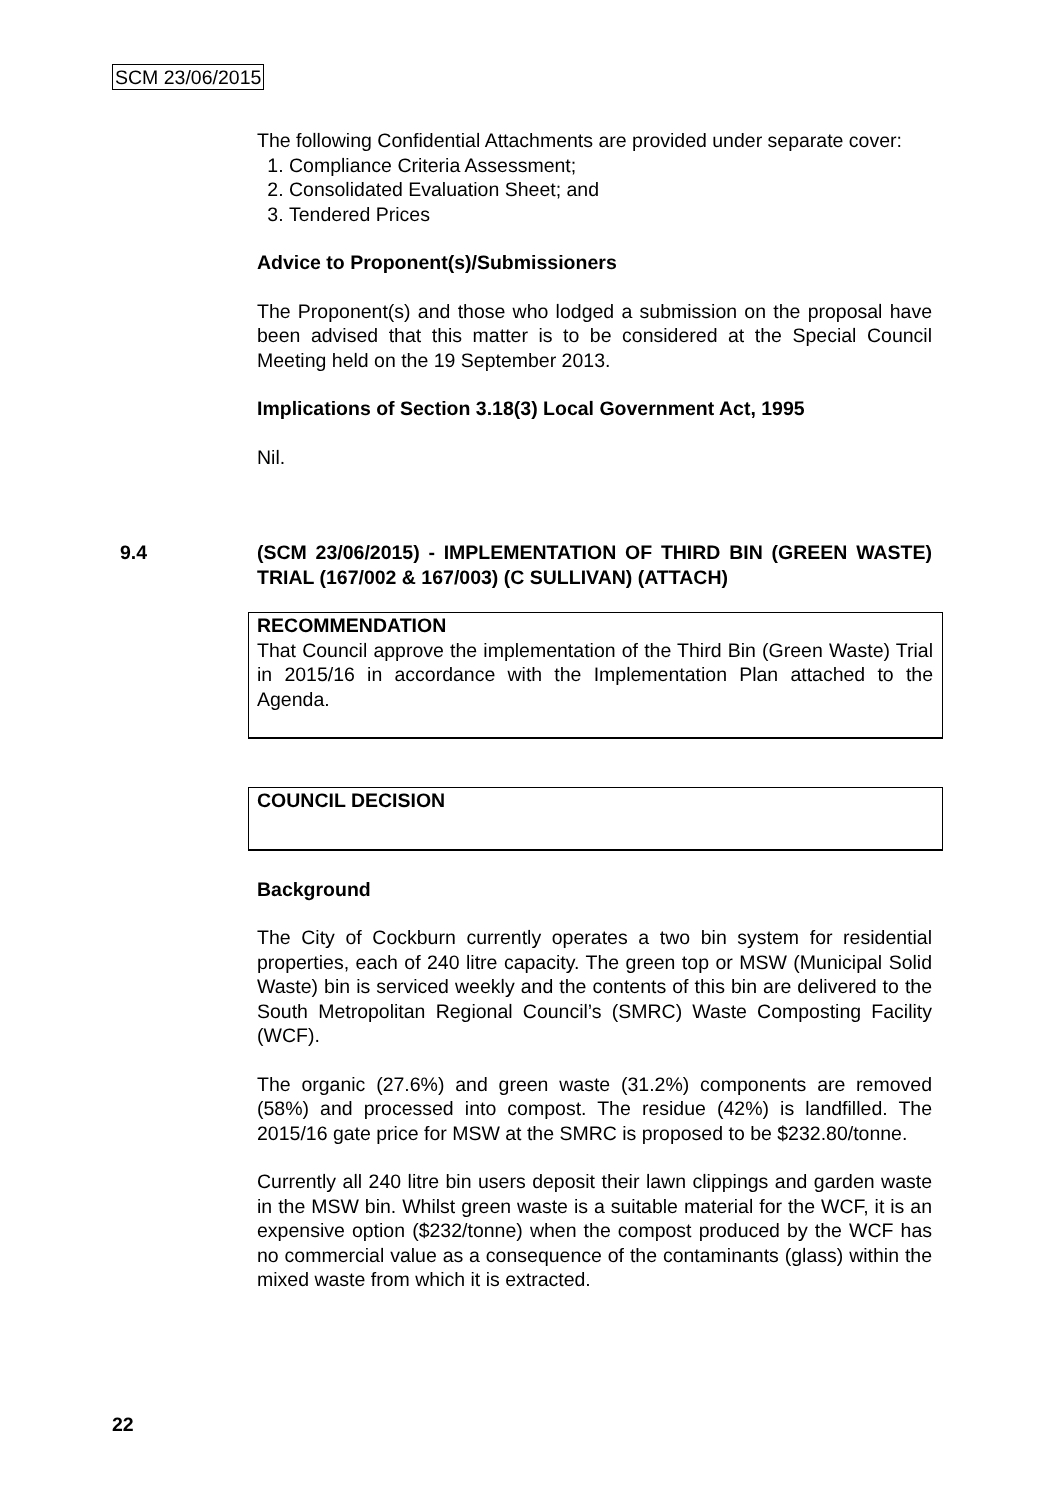SCM 23/06/2015
The following Confidential Attachments are provided under separate cover:
1. Compliance Criteria Assessment;
2. Consolidated Evaluation Sheet; and
3. Tendered Prices
Advice to Proponent(s)/Submissioners
The Proponent(s) and those who lodged a submission on the proposal have been advised that this matter is to be considered at the Special Council Meeting held on the 19 September 2013.
Implications of Section 3.18(3) Local Government Act, 1995
Nil.
9.4 (SCM 23/06/2015) - IMPLEMENTATION OF THIRD BIN (GREEN WASTE) TRIAL (167/002 & 167/003) (C SULLIVAN) (ATTACH)
RECOMMENDATION
That Council approve the implementation of the Third Bin (Green Waste) Trial in 2015/16 in accordance with the Implementation Plan attached to the Agenda.
COUNCIL DECISION
Background
The City of Cockburn currently operates a two bin system for residential properties, each of 240 litre capacity. The green top or MSW (Municipal Solid Waste) bin is serviced weekly and the contents of this bin are delivered to the South Metropolitan Regional Council’s (SMRC) Waste Composting Facility (WCF).
The organic (27.6%) and green waste (31.2%) components are removed (58%) and processed into compost. The residue (42%) is landfilled. The 2015/16 gate price for MSW at the SMRC is proposed to be $232.80/tonne.
Currently all 240 litre bin users deposit their lawn clippings and garden waste in the MSW bin. Whilst green waste is a suitable material for the WCF, it is an expensive option ($232/tonne) when the compost produced by the WCF has no commercial value as a consequence of the contaminants (glass) within the mixed waste from which it is extracted.
22